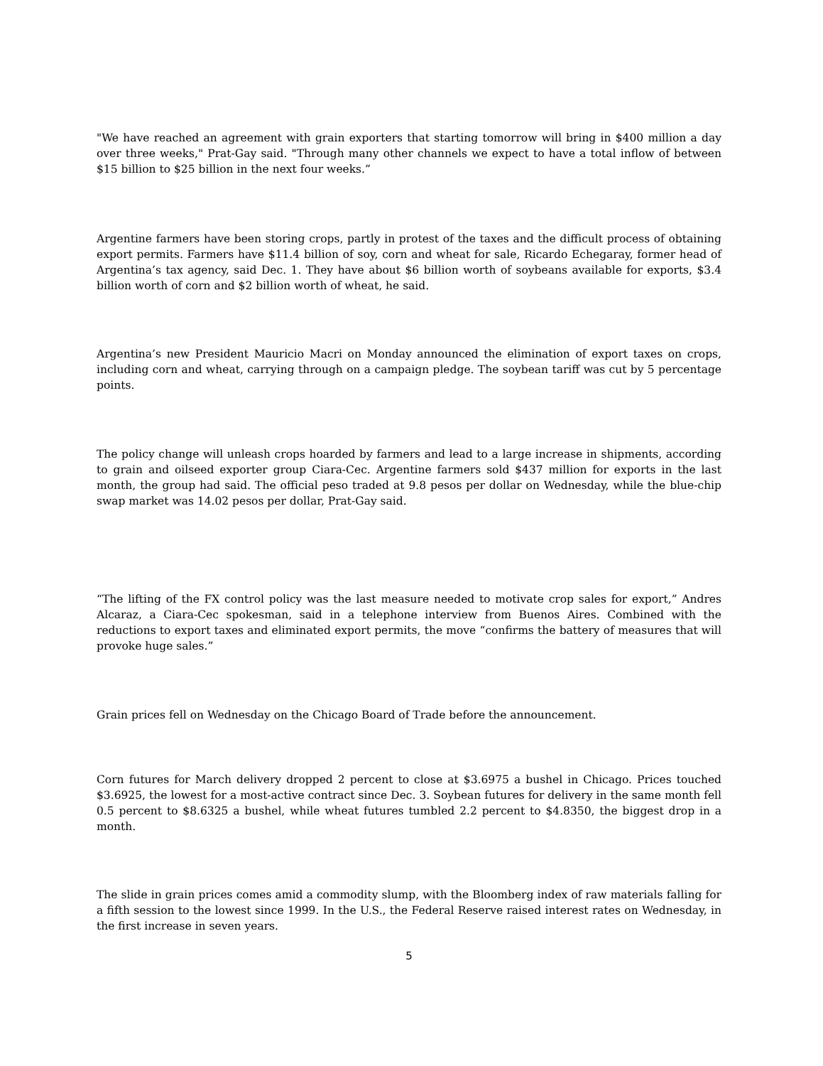"We have reached an agreement with grain exporters that starting tomorrow will bring in $400 million a day over three weeks," Prat-Gay said. "Through many other channels we expect to have a total inflow of between $15 billion to $25 billion in the next four weeks.”
Argentine farmers have been storing crops, partly in protest of the taxes and the difficult process of obtaining export permits. Farmers have $11.4 billion of soy, corn and wheat for sale, Ricardo Echegaray, former head of Argentina’s tax agency, said Dec. 1. They have about $6 billion worth of soybeans available for exports, $3.4 billion worth of corn and $2 billion worth of wheat, he said.
Argentina’s new President Mauricio Macri on Monday announced the elimination of export taxes on crops, including corn and wheat, carrying through on a campaign pledge. The soybean tariff was cut by 5 percentage points.
The policy change will unleash crops hoarded by farmers and lead to a large increase in shipments, according to grain and oilseed exporter group Ciara-Cec. Argentine farmers sold $437 million for exports in the last month, the group had said. The official peso traded at 9.8 pesos per dollar on Wednesday, while the blue-chip swap market was 14.02 pesos per dollar, Prat-Gay said.
“The lifting of the FX control policy was the last measure needed to motivate crop sales for export,” Andres Alcaraz, a Ciara-Cec spokesman, said in a telephone interview from Buenos Aires. Combined with the reductions to export taxes and eliminated export permits, the move “confirms the battery of measures that will provoke huge sales.”
Grain prices fell on Wednesday on the Chicago Board of Trade before the announcement.
Corn futures for March delivery dropped 2 percent to close at $3.6975 a bushel in Chicago. Prices touched $3.6925, the lowest for a most-active contract since Dec. 3. Soybean futures for delivery in the same month fell 0.5 percent to $8.6325 a bushel, while wheat futures tumbled 2.2 percent to $4.8350, the biggest drop in a month.
The slide in grain prices comes amid a commodity slump, with the Bloomberg index of raw materials falling for a fifth session to the lowest since 1999. In the U.S., the Federal Reserve raised interest rates on Wednesday, in the first increase in seven years.
5